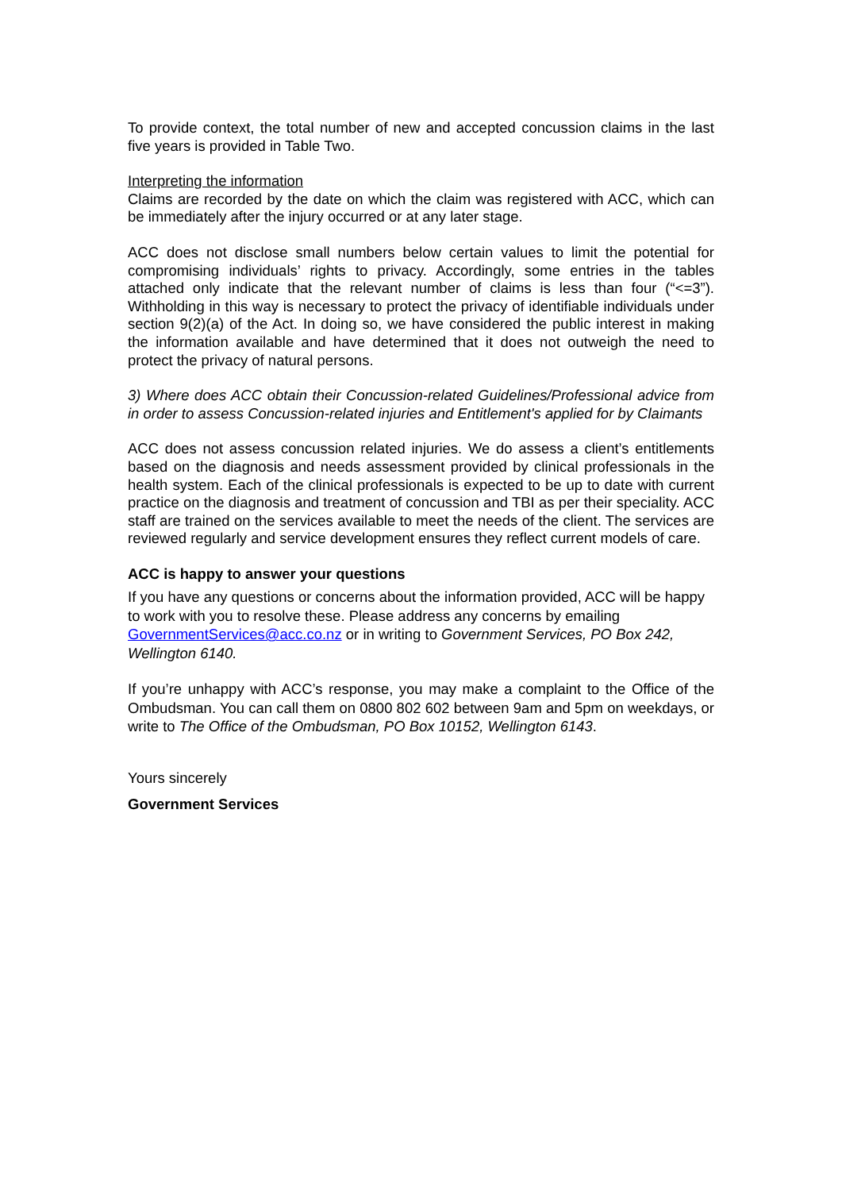To provide context, the total number of new and accepted concussion claims in the last five years is provided in Table Two.
Interpreting the information
Claims are recorded by the date on which the claim was registered with ACC, which can be immediately after the injury occurred or at any later stage.
ACC does not disclose small numbers below certain values to limit the potential for compromising individuals’ rights to privacy. Accordingly, some entries in the tables attached only indicate that the relevant number of claims is less than four (“<=3”). Withholding in this way is necessary to protect the privacy of identifiable individuals under section 9(2)(a) of the Act. In doing so, we have considered the public interest in making the information available and have determined that it does not outweigh the need to protect the privacy of natural persons.
3) Where does ACC obtain their Concussion-related Guidelines/Professional advice from in order to assess Concussion-related injuries and Entitlement's applied for by Claimants
ACC does not assess concussion related injuries. We do assess a client’s entitlements based on the diagnosis and needs assessment provided by clinical professionals in the health system. Each of the clinical professionals is expected to be up to date with current practice on the diagnosis and treatment of concussion and TBI as per their speciality. ACC staff are trained on the services available to meet the needs of the client. The services are reviewed regularly and service development ensures they reflect current models of care.
ACC is happy to answer your questions
If you have any questions or concerns about the information provided, ACC will be happy to work with you to resolve these. Please address any concerns by emailing GovernmentServices@acc.co.nz or in writing to Government Services, PO Box 242, Wellington 6140.
If you’re unhappy with ACC’s response, you may make a complaint to the Office of the Ombudsman. You can call them on 0800 802 602 between 9am and 5pm on weekdays, or write to The Office of the Ombudsman, PO Box 10152, Wellington 6143.
Yours sincerely
Government Services